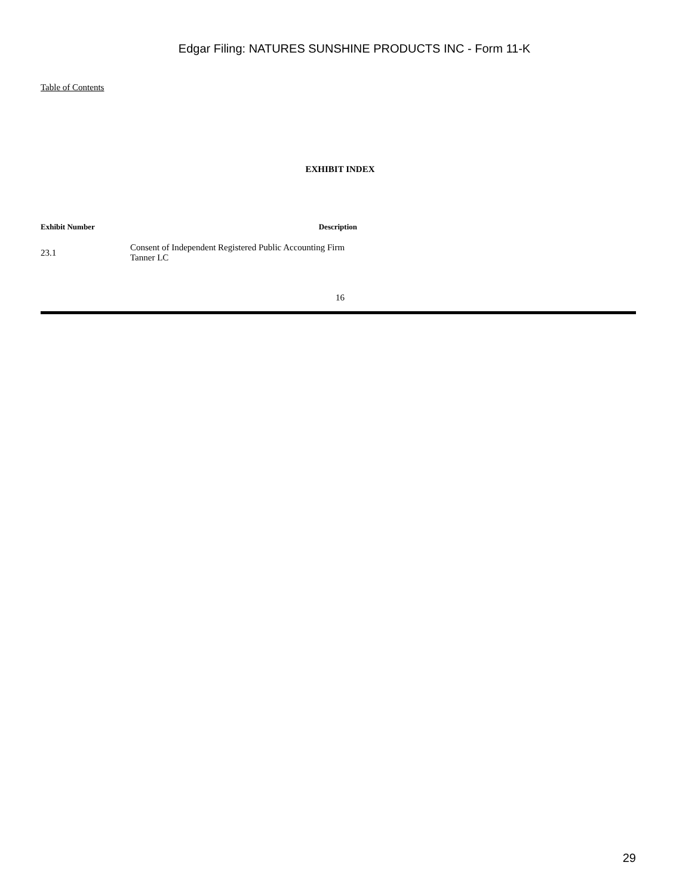Edgar Filing: NATURES SUNSHINE PRODUCTS INC - Form 11-K
Table of Contents
EXHIBIT INDEX
| Exhibit Number | Description |
| --- | --- |
| 23.1 | Consent of Independent Registered Public Accounting Firm Tanner LC |
16
29